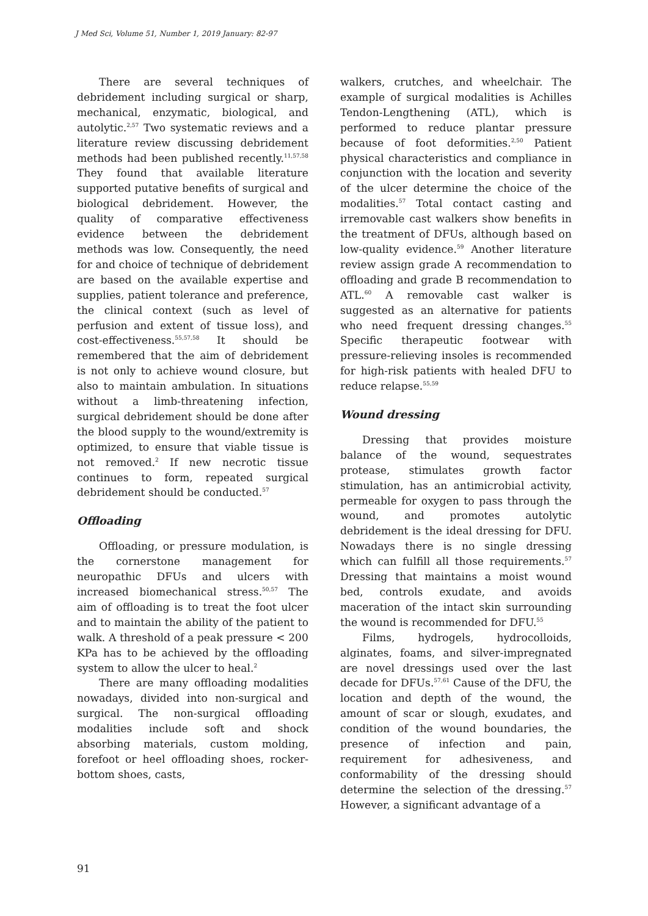J Med Sci, Volume 51, Number 1, 2019 January: 82-97
There are several techniques of debridement including surgical or sharp, mechanical, enzymatic, biological, and autolytic.<sup>2,57</sup> Two systematic reviews and a literature review discussing debridement methods had been published recently.<sup>11,57,58</sup> They found that available literature supported putative benefits of surgical and biological debridement. However, the quality of comparative effectiveness evidence between the debridement methods was low. Consequently, the need for and choice of technique of debridement are based on the available expertise and supplies, patient tolerance and preference, the clinical context (such as level of perfusion and extent of tissue loss), and cost-effectiveness.<sup>55,57,58</sup> It should be remembered that the aim of debridement is not only to achieve wound closure, but also to maintain ambulation. In situations without a limb-threatening infection, surgical debridement should be done after the blood supply to the wound/extremity is optimized, to ensure that viable tissue is not removed.<sup>2</sup> If new necrotic tissue continues to form, repeated surgical debridement should be conducted.<sup>57</sup>
Offloading
Offloading, or pressure modulation, is the cornerstone management for neuropathic DFUs and ulcers with increased biomechanical stress.<sup>50,57</sup> The aim of offloading is to treat the foot ulcer and to maintain the ability of the patient to walk. A threshold of a peak pressure < 200 KPa has to be achieved by the offloading system to allow the ulcer to heal.<sup>2</sup>
There are many offloading modalities nowadays, divided into non-surgical and surgical. The non-surgical offloading modalities include soft and shock absorbing materials, custom molding, forefoot or heel offloading shoes, rocker-bottom shoes, casts,
walkers, crutches, and wheelchair. The example of surgical modalities is Achilles Tendon-Lengthening (ATL), which is performed to reduce plantar pressure because of foot deformities.<sup>2,50</sup> Patient physical characteristics and compliance in conjunction with the location and severity of the ulcer determine the choice of the modalities.<sup>57</sup> Total contact casting and irremovable cast walkers show benefits in the treatment of DFUs, although based on low-quality evidence.<sup>59</sup> Another literature review assign grade A recommendation to offloading and grade B recommendation to ATL.<sup>60</sup> A removable cast walker is suggested as an alternative for patients who need frequent dressing changes.<sup>55</sup> Specific therapeutic footwear with pressure-relieving insoles is recommended for high-risk patients with healed DFU to reduce relapse.<sup>55,59</sup>
Wound dressing
Dressing that provides moisture balance of the wound, sequestrates protease, stimulates growth factor stimulation, has an antimicrobial activity, permeable for oxygen to pass through the wound, and promotes autolytic debridement is the ideal dressing for DFU. Nowadays there is no single dressing which can fulfill all those requirements.<sup>57</sup> Dressing that maintains a moist wound bed, controls exudate, and avoids maceration of the intact skin surrounding the wound is recommended for DFU.<sup>55</sup>
Films, hydrogels, hydrocolloids, alginates, foams, and silver-impregnated are novel dressings used over the last decade for DFUs.<sup>57,61</sup> Cause of the DFU, the location and depth of the wound, the amount of scar or slough, exudates, and condition of the wound boundaries, the presence of infection and pain, requirement for adhesiveness, and conformability of the dressing should determine the selection of the dressing.<sup>57</sup> However, a significant advantage of a
91